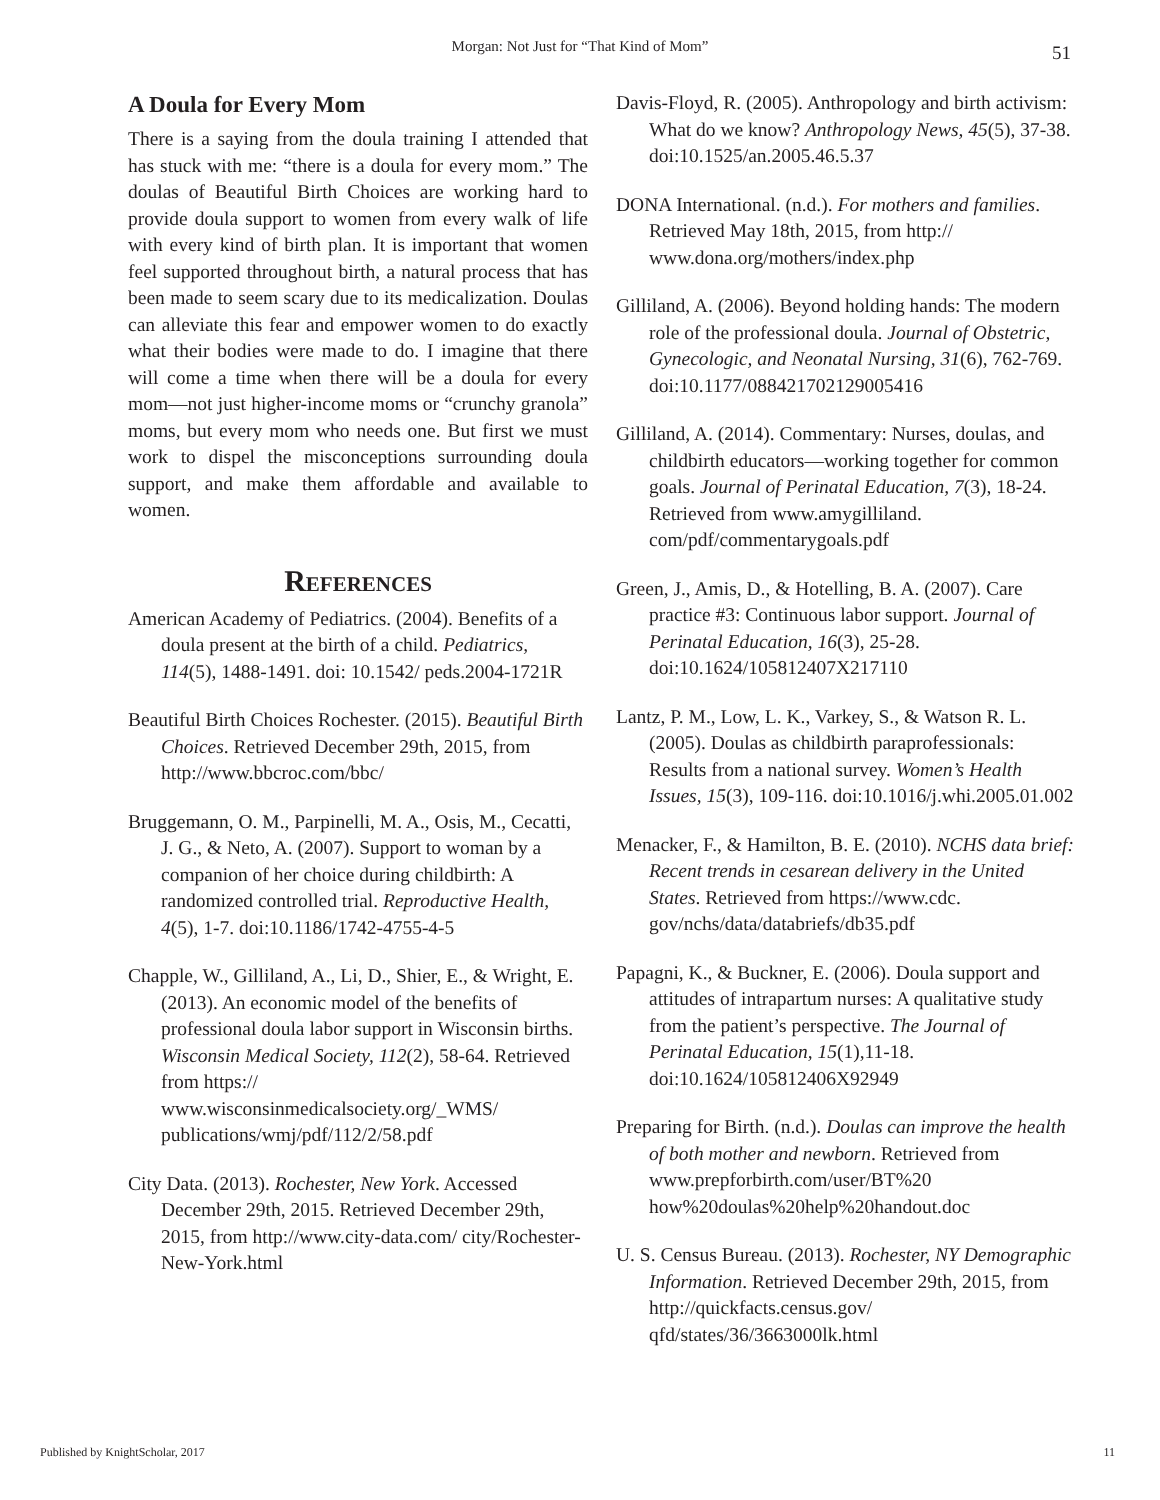Morgan: Not Just for “That Kind of Mom”
51
A Doula for Every Mom
There is a saying from the doula training I attended that has stuck with me: “there is a doula for every mom.” The doulas of Beautiful Birth Choices are working hard to provide doula support to women from every walk of life with every kind of birth plan. It is important that women feel supported through­out birth, a natural process that has been made to seem scary due to its medicalization. Doulas can al­leviate this fear and empower women to do exactly what their bodies were made to do. I imagine that there will come a time when there will be a doula for every mom—not just higher-income moms or “crunchy granola” moms, but every mom who needs one. But first we must work to dispel the misconcep­tions surrounding doula support, and make them af­fordable and available to women.
References
American Academy of Pediatrics. (2004). Benefits of a doula present at the birth of a child. Pediatrics, 114(5), 1488-1491. doi: 10.1542/ peds.2004-1721R
Beautiful Birth Choices Rochester. (2015). Beautiful Birth Choices. Retrieved December 29th, 2015, from http://www.bbcroc.com/bbc/
Bruggemann, O. M., Parpinelli, M. A., Osis, M., Cecatti, J. G., & Neto, A. (2007). Support to woman by a companion of her choice during childbirth: A randomized controlled trial. Reproductive Health, 4(5), 1-7. doi:10.1186/1742-4755-4-5
Chapple, W., Gilliland, A., Li, D., Shier, E., & Wright, E. (2013). An economic model of the benefits of professional doula labor support in Wisconsin births. Wisconsin Medical Society, 112(2), 58-64. Retrieved from https:// www.wisconsinmedicalsociety.org/_WMS/ publications/wmj/pdf/112/2/58.pdf
City Data. (2013). Rochester, New York. Accessed December 29th, 2015. Retrieved December 29th, 2015, from http://www.city-data.com/ city/Rochester-New-York.html
Davis-Floyd, R. (2005). Anthropology and birth activism: What do we know? Anthropology News, 45(5), 37-38. doi:10.1525/an.2005.46.5.37
DONA International. (n.d.). For mothers and families. Retrieved May 18th, 2015, from http:// www.dona.org/mothers/index.php
Gilliland, A. (2006). Beyond holding hands: The modern role of the professional doula. Journal of Obstetric, Gynecologic, and Neonatal Nursing, 31(6), 762-769. doi:10.1177/088421702129005416
Gilliland, A. (2014). Commentary: Nurses, doulas, and childbirth educators—working together for common goals. Journal of Perinatal Education, 7(3), 18-24. Retrieved from www.amygilliland. com/pdf/commentarygoals.pdf
Green, J., Amis, D., & Hotelling, B. A. (2007). Care practice #3: Continuous labor support. Journal of Perinatal Education, 16(3), 25-28. doi:10.1624/105812407X217110
Lantz, P. M., Low, L. K., Varkey, S., & Watson R. L. (2005). Doulas as childbirth paraprofessionals: Results from a national survey. Women’s Health Issues, 15(3), 109-116. doi:10.1016/j.whi.2005.01.002
Menacker, F., & Hamilton, B. E. (2010). NCHS data brief: Recent trends in cesarean delivery in the United States. Retrieved from https://www.cdc. gov/nchs/data/databriefs/db35.pdf
Papagni, K., & Buckner, E. (2006). Doula support and attitudes of intrapartum nurses: A qualitative study from the patient’s perspective. The Journal of Perinatal Education, 15(1),11-18. doi:10.1624/105812406X92949
Preparing for Birth. (n.d.). Doulas can improve the health of both mother and newborn. Retrieved from www.prepforbirth.com/user/BT%20 how%20doulas%20help%20handout.doc
U. S. Census Bureau. (2013). Rochester, NY Demographic Information. Retrieved December 29th, 2015, from http://quickfacts.census.gov/ qfd/states/36/3663000lk.html
Published by KnightScholar, 2017 11